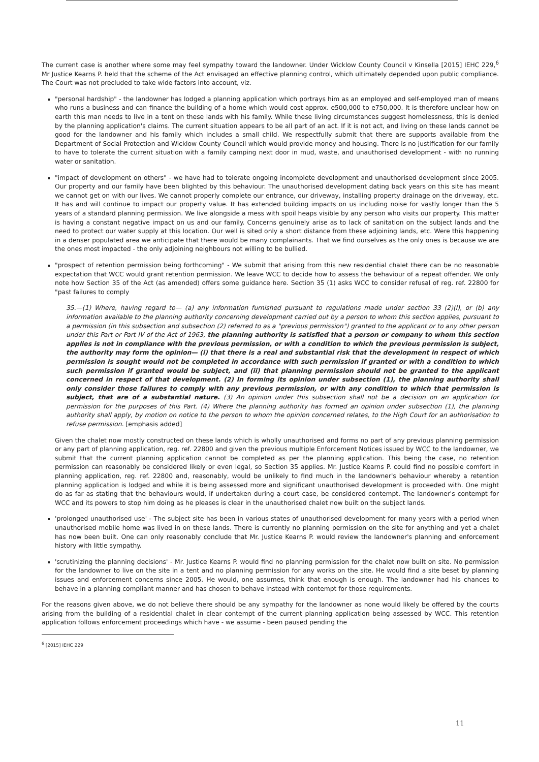The current case is another where some may feel sympathy toward the landowner. Under Wicklow County Council v Kinsella [2015] IEHC 229,<sup>6</sup> Mr Justice Kearns P. held that the scheme of the Act envisaged an effective planning control, which ultimately depended upon public compliance. The Court was not precluded to take wide factors into account, viz.
"personal hardship" - the landowner has lodged a planning application which portrays him as an employed and self-employed man of means who runs a business and can finance the building of a home which would cost approx. e500,000 to e750,000. It is therefore unclear how on earth this man needs to live in a tent on these lands with his family. While these living circumstances suggest homelessness, this is denied by the planning application's claims. The current situation appears to be all part of an act. If it is not act, and living on these lands cannot be good for the landowner and his family which includes a small child. We respectfully submit that there are supports available from the Department of Social Protection and Wicklow County Council which would provide money and housing. There is no justification for our family to have to tolerate the current situation with a family camping next door in mud, waste, and unauthorised development - with no running water or sanitation.
"impact of development on others" - we have had to tolerate ongoing incomplete development and unauthorised development since 2005. Our property and our family have been blighted by this behaviour. The unauthorised development dating back years on this site has meant we cannot get on with our lives. We cannot properly complete our entrance, our driveway, installing property drainage on the driveway, etc. It has and will continue to impact our property value. It has extended building impacts on us including noise for vastly longer than the 5 years of a standard planning permission. We live alongside a mess with spoil heaps visible by any person who visits our property. This matter is having a constant negative impact on us and our family. Concerns genuinely arise as to lack of sanitation on the subject lands and the need to protect our water supply at this location. Our well is sited only a short distance from these adjoining lands, etc. Were this happening in a denser populated area we anticipate that there would be many complainants. That we find ourselves as the only ones is because we are the ones most impacted - the only adjoining neighbours not willing to be bullied.
"prospect of retention permission being forthcoming" - We submit that arising from this new residential chalet there can be no reasonable expectation that WCC would grant retention permission. We leave WCC to decide how to assess the behaviour of a repeat offender. We only note how Section 35 of the Act (as amended) offers some guidance here. Section 35 (1) asks WCC to consider refusal of reg. ref. 22800 for "past failures to comply
35.—(1) Where, having regard to— (a) any information furnished pursuant to regulations made under section 33 (2)(l), or (b) any information available to the planning authority concerning development carried out by a person to whom this section applies, pursuant to a permission (in this subsection and subsection (2) referred to as a "previous permission") granted to the applicant or to any other person under this Part or Part IV of the Act of 1963, the planning authority is satisfied that a person or company to whom this section applies is not in compliance with the previous permission, or with a condition to which the previous permission is subject, the authority may form the opinion— (i) that there is a real and substantial risk that the development in respect of which permission is sought would not be completed in accordance with such permission if granted or with a condition to which such permission if granted would be subject, and (ii) that planning permission should not be granted to the applicant concerned in respect of that development. (2) In forming its opinion under subsection (1), the planning authority shall only consider those failures to comply with any previous permission, or with any condition to which that permission is subject, that are of a substantial nature. (3) An opinion under this subsection shall not be a decision on an application for permission for the purposes of this Part. (4) Where the planning authority has formed an opinion under subsection (1), the planning authority shall apply, by motion on notice to the person to whom the opinion concerned relates, to the High Court for an authorisation to refuse permission. [emphasis added]
Given the chalet now mostly constructed on these lands which is wholly unauthorised and forms no part of any previous planning permission or any part of planning application, reg. ref. 22800 and given the previous multiple Enforcement Notices issued by WCC to the landowner, we submit that the current planning application cannot be completed as per the planning application. This being the case, no retention permission can reasonably be considered likely or even legal, so Section 35 applies. Mr. Justice Kearns P. could find no possible comfort in planning application, reg. ref. 22800 and, reasonably, would be unlikely to find much in the landowner's behaviour whereby a retention planning application is lodged and while it is being assessed more and significant unauthorised development is proceeded with. One might do as far as stating that the behaviours would, if undertaken during a court case, be considered contempt. The landowner's contempt for WCC and its powers to stop him doing as he pleases is clear in the unauthorised chalet now built on the subject lands.
'prolonged unauthorised use' - The subject site has been in various states of unauthorised development for many years with a period when unauthorised mobile home was lived in on these lands. There is currently no planning permission on the site for anything and yet a chalet has now been built. One can only reasonably conclude that Mr. Justice Kearns P. would review the landowner's planning and enforcement history with little sympathy.
'scrutinizing the planning decisions' - Mr. Justice Kearns P. would find no planning permission for the chalet now built on site. No permission for the landowner to live on the site in a tent and no planning permission for any works on the site. He would find a site beset by planning issues and enforcement concerns since 2005. He would, one assumes, think that enough is enough. The landowner had his chances to behave in a planning compliant manner and has chosen to behave instead with contempt for those requirements.
For the reasons given above, we do not believe there should be any sympathy for the landowner as none would likely be offered by the courts arising from the building of a residential chalet in clear contempt of the current planning application being assessed by WCC. This retention application follows enforcement proceedings which have - we assume - been paused pending the
<sup>6</sup> [2015] IEHC 229
11